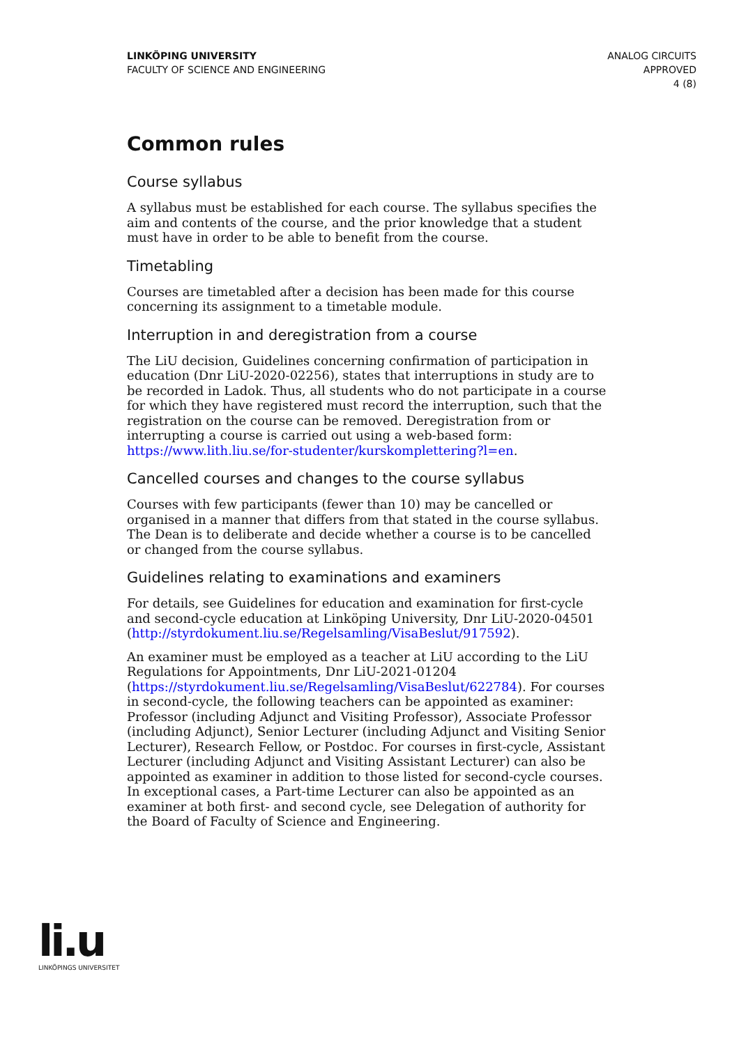LINKÖPING UNIVERSITY
FACULTY OF SCIENCE AND ENGINEERING
ANALOG CIRCUITS
APPROVED
4 (8)
Common rules
Course syllabus
A syllabus must be established for each course. The syllabus specifies the aim and contents of the course, and the prior knowledge that a student must have in order to be able to benefit from the course.
Timetabling
Courses are timetabled after a decision has been made for this course concerning its assignment to a timetable module.
Interruption in and deregistration from a course
The LiU decision, Guidelines concerning confirmation of participation in education (Dnr LiU-2020-02256), states that interruptions in study are to be recorded in Ladok. Thus, all students who do not participate in a course for which they have registered must record the interruption, such that the registration on the course can be removed. Deregistration from or interrupting a course is carried out using a web-based form: https://www.lith.liu.se/for-studenter/kurskomplettering?l=en.
Cancelled courses and changes to the course syllabus
Courses with few participants (fewer than 10) may be cancelled or organised in a manner that differs from that stated in the course syllabus. The Dean is to deliberate and decide whether a course is to be cancelled or changed from the course syllabus.
Guidelines relating to examinations and examiners
For details, see Guidelines for education and examination for first-cycle and second-cycle education at Linköping University, Dnr LiU-2020-04501 (http://styrdokument.liu.se/Regelsamling/VisaBeslut/917592).
An examiner must be employed as a teacher at LiU according to the LiU Regulations for Appointments, Dnr LiU-2021-01204 (https://styrdokument.liu.se/Regelsamling/VisaBeslut/622784). For courses in second-cycle, the following teachers can be appointed as examiner: Professor (including Adjunct and Visiting Professor), Associate Professor (including Adjunct), Senior Lecturer (including Adjunct and Visiting Senior Lecturer), Research Fellow, or Postdoc. For courses in first-cycle, Assistant Lecturer (including Adjunct and Visiting Assistant Lecturer) can also be appointed as examiner in addition to those listed for second-cycle courses. In exceptional cases, a Part-time Lecturer can also be appointed as an examiner at both first- and second cycle, see Delegation of authority for the Board of Faculty of Science and Engineering.
li.u
LINKÖPINGS UNIVERSITET